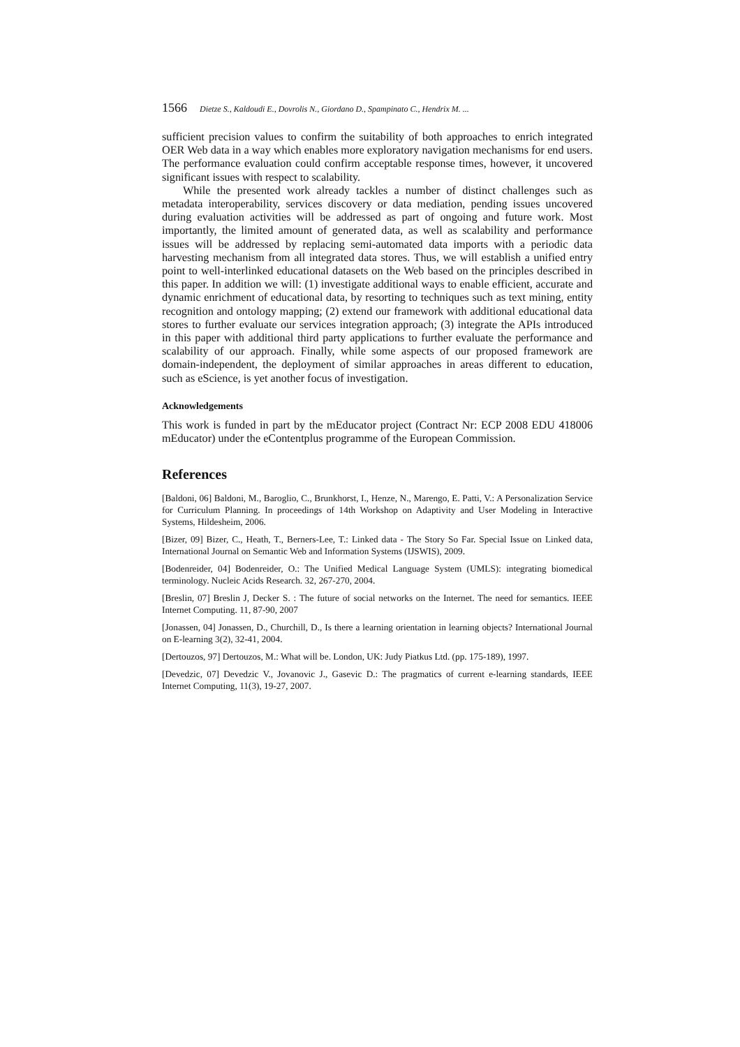1566 Dietze S., Kaldoudi E., Dovrolis N., Giordano D., Spampinato C., Hendrix M. ...
sufficient precision values to confirm the suitability of both approaches to enrich integrated OER Web data in a way which enables more exploratory navigation mechanisms for end users. The performance evaluation could confirm acceptable response times, however, it uncovered significant issues with respect to scalability.
While the presented work already tackles a number of distinct challenges such as metadata interoperability, services discovery or data mediation, pending issues uncovered during evaluation activities will be addressed as part of ongoing and future work. Most importantly, the limited amount of generated data, as well as scalability and performance issues will be addressed by replacing semi-automated data imports with a periodic data harvesting mechanism from all integrated data stores. Thus, we will establish a unified entry point to well-interlinked educational datasets on the Web based on the principles described in this paper. In addition we will: (1) investigate additional ways to enable efficient, accurate and dynamic enrichment of educational data, by resorting to techniques such as text mining, entity recognition and ontology mapping; (2) extend our framework with additional educational data stores to further evaluate our services integration approach; (3) integrate the APIs introduced in this paper with additional third party applications to further evaluate the performance and scalability of our approach. Finally, while some aspects of our proposed framework are domain-independent, the deployment of similar approaches in areas different to education, such as eScience, is yet another focus of investigation.
Acknowledgements
This work is funded in part by the mEducator project (Contract Nr: ECP 2008 EDU 418006 mEducator) under the eContentplus programme of the European Commission.
References
[Baldoni, 06] Baldoni, M., Baroglio, C., Brunkhorst, I., Henze, N., Marengo, E. Patti, V.: A Personalization Service for Curriculum Planning. In proceedings of 14th Workshop on Adaptivity and User Modeling in Interactive Systems, Hildesheim, 2006.
[Bizer, 09] Bizer, C., Heath, T., Berners-Lee, T.: Linked data - The Story So Far. Special Issue on Linked data, International Journal on Semantic Web and Information Systems (IJSWIS), 2009.
[Bodenreider, 04] Bodenreider, O.: The Unified Medical Language System (UMLS): integrating biomedical terminology. Nucleic Acids Research. 32, 267-270, 2004.
[Breslin, 07] Breslin J, Decker S. : The future of social networks on the Internet. The need for semantics. IEEE Internet Computing. 11, 87-90, 2007
[Jonassen, 04] Jonassen, D., Churchill, D., Is there a learning orientation in learning objects? International Journal on E-learning 3(2), 32-41, 2004.
[Dertouzos, 97] Dertouzos, M.: What will be. London, UK: Judy Piatkus Ltd. (pp. 175-189), 1997.
[Devedzic, 07] Devedzic V., Jovanovic J., Gasevic D.: The pragmatics of current e-learning standards, IEEE Internet Computing, 11(3), 19-27, 2007.